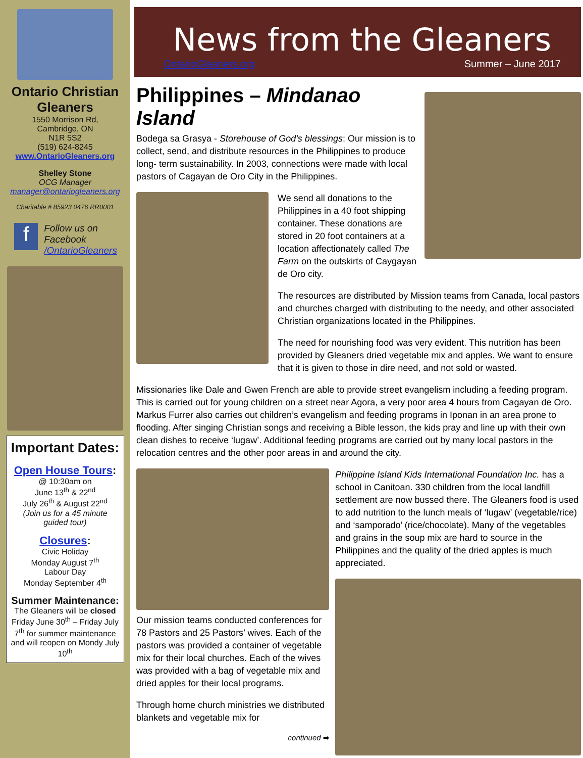Ontario Christian Gleaners
1550 Morrison Rd,
Cambridge, ON
N1R 5S2
(519) 624-8245
www.OntarioGleaners.org
Shelley Stone
OCG Manager
manager@ontariogleaners.org
Charitable # 85923 0476 RR0001
f
Follow us on Facebook
/OntarioGleaners
Important Dates:
Open House Tours:
@ 10:30am on
June 13<sup>th</sup> & 22<sup>nd</sup>
July 26<sup>th</sup> & August 22<sup>nd</sup>
(Join us for a 45 minute guided tour)
Closures:
Civic Holiday
Monday August 7<sup>th</sup>
Labour Day
Monday September 4<sup>th</sup>
Summer Maintenance:
The Gleaners will be closed Friday June 30<sup>th</sup> – Friday July 7<sup>th</sup> for summer maintenance and will reopen on Mondy July 10<sup>th</sup>
News from the Gleaners
OntarioGleaners.org Summer – June 2017
Philippines – Mindanao Island
Bodega sa Grasya - Storehouse of God’s blessings: Our mission is to collect, send, and distribute resources in the Philippines to produce long- term sustainability. In 2003, connections were made with local pastors of Cagayan de Oro City in the Philippines.
We send all donations to the Philippines in a 40 foot shipping container. These donations are stored in 20 foot containers at a location affectionately called The Farm on the outskirts of Caygayan de Oro city.
The resources are distributed by Mission teams from Canada, local pastors and churches charged with distributing to the needy, and other associated Christian organizations located in the Philippines.
The need for nourishing food was very evident. This nutrition has been provided by Gleaners dried vegetable mix and apples. We want to ensure that it is given to those in dire need, and not sold or wasted.
Missionaries like Dale and Gwen French are able to provide street evangelism including a feeding program. This is carried out for young children on a street near Agora, a very poor area 4 hours from Cagayan de Oro. Markus Furrer also carries out children’s evangelism and feeding programs in Iponan in an area prone to flooding. After singing Christian songs and receiving a Bible lesson, the kids pray and line up with their own clean dishes to receive ‘lugaw’. Additional feeding programs are carried out by many local pastors in the relocation centres and the other poor areas in and around the city.
Our mission teams conducted conferences for 78 Pastors and 25 Pastors’ wives. Each of the pastors was provided a container of vegetable mix for their local churches. Each of the wives was provided with a bag of vegetable mix and dried apples for their local programs.
Through home church ministries we distributed blankets and vegetable mix for
continued ➡
Philippine Island Kids International Foundation Inc. has a school in Canitoan. 330 children from the local landfill settlement are now bussed there. The Gleaners food is used to add nutrition to the lunch meals of ‘lugaw’ (vegetable/rice) and ‘samporado’ (rice/chocolate). Many of the vegetables and grains in the soup mix are hard to source in the Philippines and the quality of the dried apples is much appreciated.